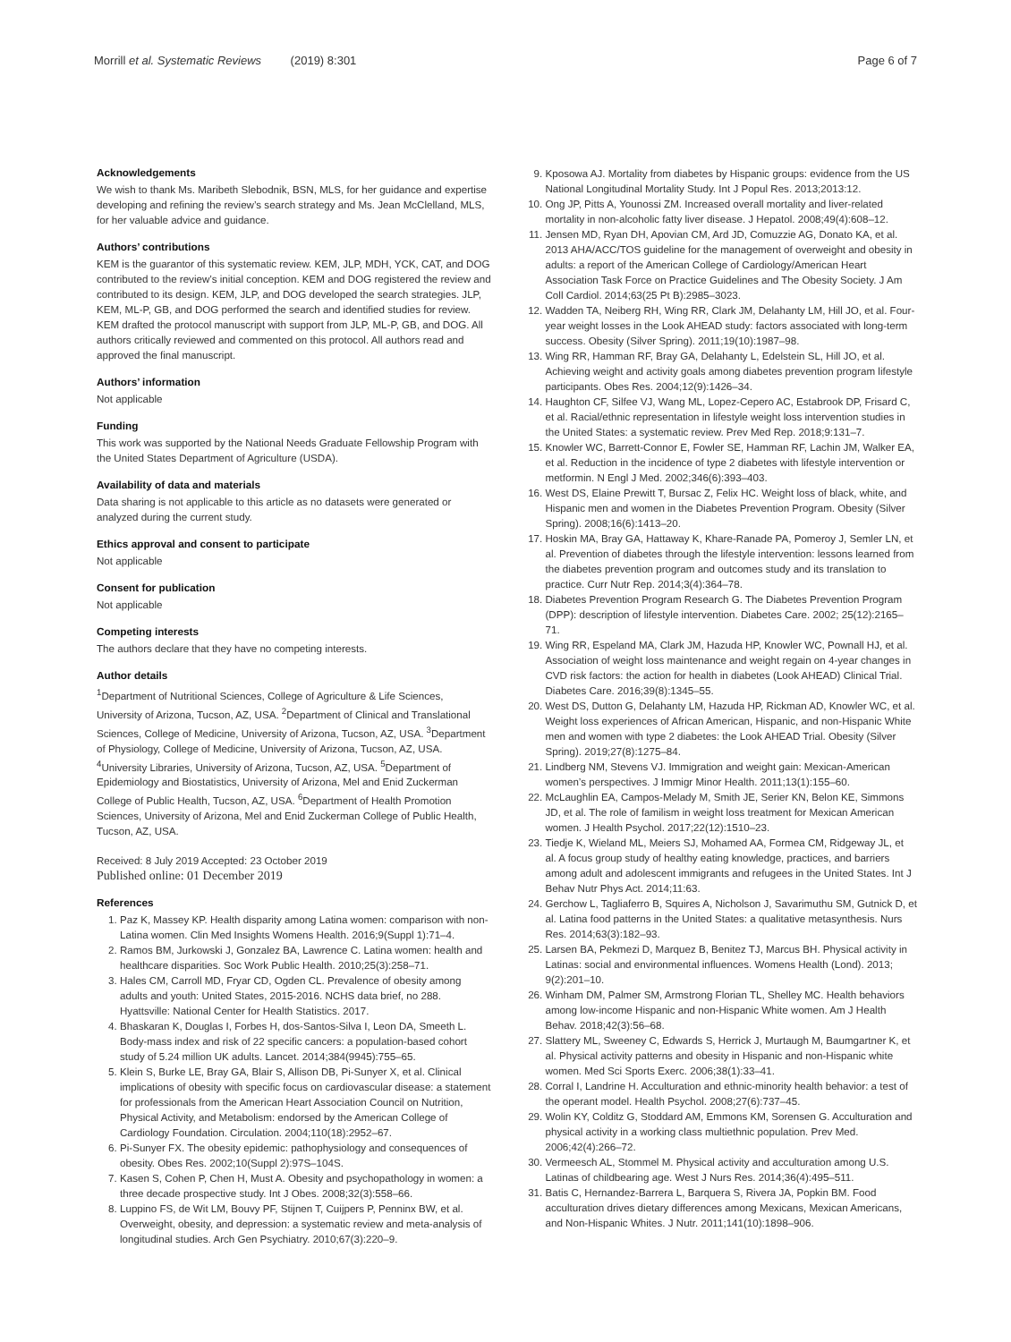Morrill et al. Systematic Reviews (2019) 8:301 Page 6 of 7
Acknowledgements
We wish to thank Ms. Maribeth Slebodnik, BSN, MLS, for her guidance and expertise developing and refining the review’s search strategy and Ms. Jean McClelland, MLS, for her valuable advice and guidance.
Authors’ contributions
KEM is the guarantor of this systematic review. KEM, JLP, MDH, YCK, CAT, and DOG contributed to the review’s initial conception. KEM and DOG registered the review and contributed to its design. KEM, JLP, and DOG developed the search strategies. JLP, KEM, ML-P, GB, and DOG performed the search and identified studies for review. KEM drafted the protocol manuscript with support from JLP, ML-P, GB, and DOG. All authors critically reviewed and commented on this protocol. All authors read and approved the final manuscript.
Authors’ information
Not applicable
Funding
This work was supported by the National Needs Graduate Fellowship Program with the United States Department of Agriculture (USDA).
Availability of data and materials
Data sharing is not applicable to this article as no datasets were generated or analyzed during the current study.
Ethics approval and consent to participate
Not applicable
Consent for publication
Not applicable
Competing interests
The authors declare that they have no competing interests.
Author details
<sup>1</sup> Department of Nutritional Sciences, College of Agriculture & Life Sciences, University of Arizona, Tucson, AZ, USA. <sup>2</sup>Department of Clinical and Translational Sciences, College of Medicine, University of Arizona, Tucson, AZ, USA. <sup>3</sup>Department of Physiology, College of Medicine, University of Arizona, Tucson, AZ, USA. <sup>4</sup>University Libraries, University of Arizona, Tucson, AZ, USA. <sup>5</sup>Department of Epidemiology and Biostatistics, University of Arizona, Mel and Enid Zuckerman College of Public Health, Tucson, AZ, USA. <sup>6</sup>Department of Health Promotion Sciences, University of Arizona, Mel and Enid Zuckerman College of Public Health, Tucson, AZ, USA.
Received: 8 July 2019 Accepted: 23 October 2019
Published online: 01 December 2019
References
1. Paz K, Massey KP. Health disparity among Latina women: comparison with non-Latina women. Clin Med Insights Womens Health. 2016;9(Suppl 1):71–4.
2. Ramos BM, Jurkowski J, Gonzalez BA, Lawrence C. Latina women: health and healthcare disparities. Soc Work Public Health. 2010;25(3):258–71.
3. Hales CM, Carroll MD, Fryar CD, Ogden CL. Prevalence of obesity among adults and youth: United States, 2015-2016. NCHS data brief, no 288. Hyattsville: National Center for Health Statistics. 2017.
4. Bhaskaran K, Douglas I, Forbes H, dos-Santos-Silva I, Leon DA, Smeeth L. Body-mass index and risk of 22 specific cancers: a population-based cohort study of 5.24 million UK adults. Lancet. 2014;384(9945):755–65.
5. Klein S, Burke LE, Bray GA, Blair S, Allison DB, Pi-Sunyer X, et al. Clinical implications of obesity with specific focus on cardiovascular disease: a statement for professionals from the American Heart Association Council on Nutrition, Physical Activity, and Metabolism: endorsed by the American College of Cardiology Foundation. Circulation. 2004;110(18):2952–67.
6. Pi-Sunyer FX. The obesity epidemic: pathophysiology and consequences of obesity. Obes Res. 2002;10(Suppl 2):97S–104S.
7. Kasen S, Cohen P, Chen H, Must A. Obesity and psychopathology in women: a three decade prospective study. Int J Obes. 2008;32(3):558–66.
8. Luppino FS, de Wit LM, Bouvy PF, Stijnen T, Cuijpers P, Penninx BW, et al. Overweight, obesity, and depression: a systematic review and meta-analysis of longitudinal studies. Arch Gen Psychiatry. 2010;67(3):220–9.
9. Kposowa AJ. Mortality from diabetes by Hispanic groups: evidence from the US National Longitudinal Mortality Study. Int J Popul Res. 2013;2013:12.
10. Ong JP, Pitts A, Younossi ZM. Increased overall mortality and liver-related mortality in non-alcoholic fatty liver disease. J Hepatol. 2008;49(4):608–12.
11. Jensen MD, Ryan DH, Apovian CM, Ard JD, Comuzzie AG, Donato KA, et al. 2013 AHA/ACC/TOS guideline for the management of overweight and obesity in adults: a report of the American College of Cardiology/American Heart Association Task Force on Practice Guidelines and The Obesity Society. J Am Coll Cardiol. 2014;63(25 Pt B):2985–3023.
12. Wadden TA, Neiberg RH, Wing RR, Clark JM, Delahanty LM, Hill JO, et al. Four-year weight losses in the Look AHEAD study: factors associated with long-term success. Obesity (Silver Spring). 2011;19(10):1987–98.
13. Wing RR, Hamman RF, Bray GA, Delahanty L, Edelstein SL, Hill JO, et al. Achieving weight and activity goals among diabetes prevention program lifestyle participants. Obes Res. 2004;12(9):1426–34.
14. Haughton CF, Silfee VJ, Wang ML, Lopez-Cepero AC, Estabrook DP, Frisard C, et al. Racial/ethnic representation in lifestyle weight loss intervention studies in the United States: a systematic review. Prev Med Rep. 2018;9:131–7.
15. Knowler WC, Barrett-Connor E, Fowler SE, Hamman RF, Lachin JM, Walker EA, et al. Reduction in the incidence of type 2 diabetes with lifestyle intervention or metformin. N Engl J Med. 2002;346(6):393–403.
16. West DS, Elaine Prewitt T, Bursac Z, Felix HC. Weight loss of black, white, and Hispanic men and women in the Diabetes Prevention Program. Obesity (Silver Spring). 2008;16(6):1413–20.
17. Hoskin MA, Bray GA, Hattaway K, Khare-Ranade PA, Pomeroy J, Semler LN, et al. Prevention of diabetes through the lifestyle intervention: lessons learned from the diabetes prevention program and outcomes study and its translation to practice. Curr Nutr Rep. 2014;3(4):364–78.
18. Diabetes Prevention Program Research G. The Diabetes Prevention Program (DPP): description of lifestyle intervention. Diabetes Care. 2002; 25(12):2165–71.
19. Wing RR, Espeland MA, Clark JM, Hazuda HP, Knowler WC, Pownall HJ, et al. Association of weight loss maintenance and weight regain on 4-year changes in CVD risk factors: the action for health in diabetes (Look AHEAD) Clinical Trial. Diabetes Care. 2016;39(8):1345–55.
20. West DS, Dutton G, Delahanty LM, Hazuda HP, Rickman AD, Knowler WC, et al. Weight loss experiences of African American, Hispanic, and non-Hispanic White men and women with type 2 diabetes: the Look AHEAD Trial. Obesity (Silver Spring). 2019;27(8):1275–84.
21. Lindberg NM, Stevens VJ. Immigration and weight gain: Mexican-American women’s perspectives. J Immigr Minor Health. 2011;13(1):155–60.
22. McLaughlin EA, Campos-Melady M, Smith JE, Serier KN, Belon KE, Simmons JD, et al. The role of familism in weight loss treatment for Mexican American women. J Health Psychol. 2017;22(12):1510–23.
23. Tiedje K, Wieland ML, Meiers SJ, Mohamed AA, Formea CM, Ridgeway JL, et al. A focus group study of healthy eating knowledge, practices, and barriers among adult and adolescent immigrants and refugees in the United States. Int J Behav Nutr Phys Act. 2014;11:63.
24. Gerchow L, Tagliaferro B, Squires A, Nicholson J, Savarimuthu SM, Gutnick D, et al. Latina food patterns in the United States: a qualitative metasynthesis. Nurs Res. 2014;63(3):182–93.
25. Larsen BA, Pekmezi D, Marquez B, Benitez TJ, Marcus BH. Physical activity in Latinas: social and environmental influences. Womens Health (Lond). 2013; 9(2):201–10.
26. Winham DM, Palmer SM, Armstrong Florian TL, Shelley MC. Health behaviors among low-income Hispanic and non-Hispanic White women. Am J Health Behav. 2018;42(3):56–68.
27. Slattery ML, Sweeney C, Edwards S, Herrick J, Murtaugh M, Baumgartner K, et al. Physical activity patterns and obesity in Hispanic and non-Hispanic white women. Med Sci Sports Exerc. 2006;38(1):33–41.
28. Corral I, Landrine H. Acculturation and ethnic-minority health behavior: a test of the operant model. Health Psychol. 2008;27(6):737–45.
29. Wolin KY, Colditz G, Stoddard AM, Emmons KM, Sorensen G. Acculturation and physical activity in a working class multiethnic population. Prev Med. 2006;42(4):266–72.
30. Vermeesch AL, Stommel M. Physical activity and acculturation among U.S. Latinas of childbearing age. West J Nurs Res. 2014;36(4):495–511.
31. Batis C, Hernandez-Barrera L, Barquera S, Rivera JA, Popkin BM. Food acculturation drives dietary differences among Mexicans, Mexican Americans, and Non-Hispanic Whites. J Nutr. 2011;141(10):1898–906.